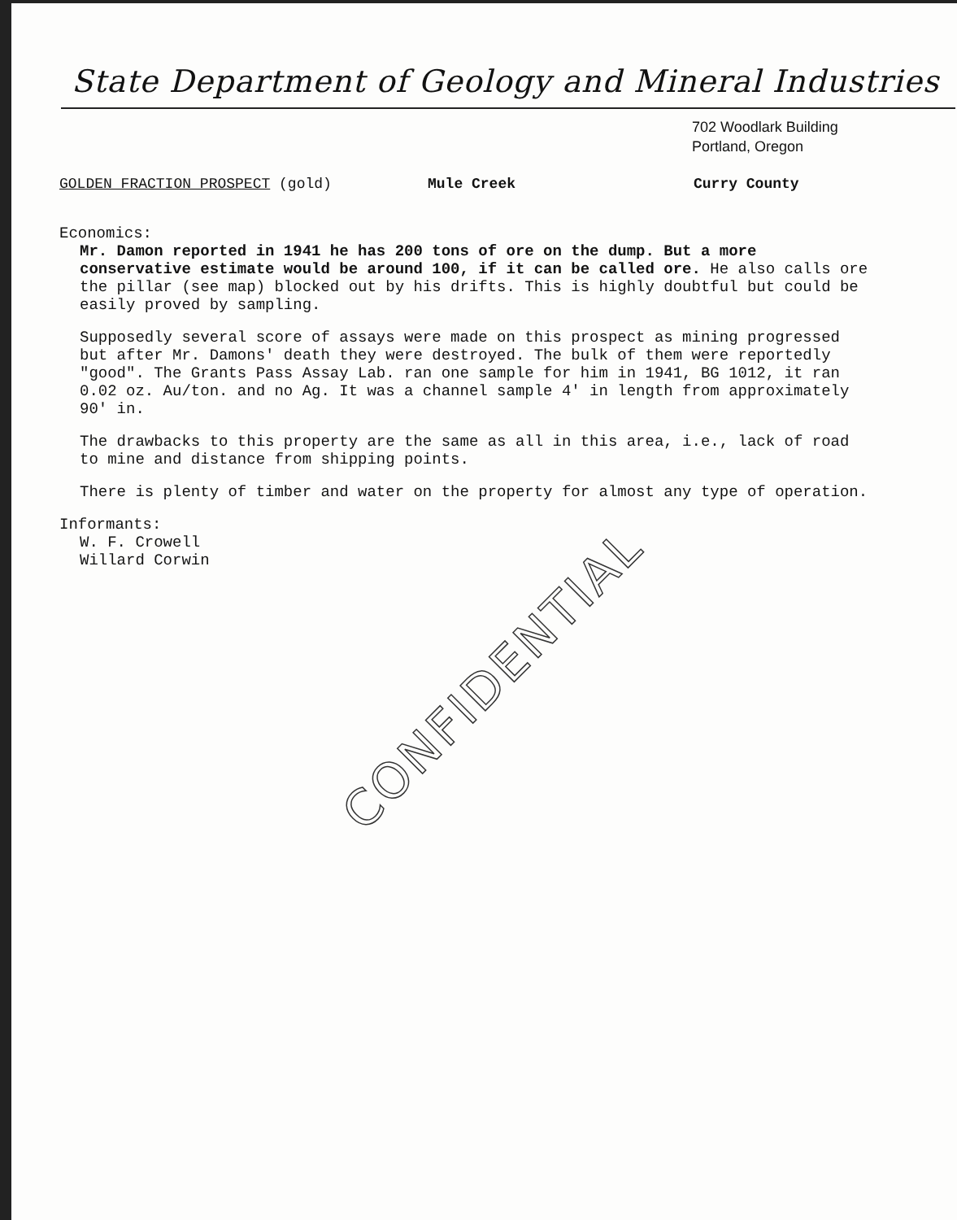State Department of Geology and Mineral Industries
702 Woodlark Building
Portland, Oregon
GOLDEN FRACTION PROSPECT (gold) Mule Creek Curry County
Economics:
Mr. Damon reported in 1941 he has 200 tons of ore on the dump. But a more conservative estimate would be around 100, if it can be called ore. He also calls ore the pillar (see map) blocked out by his drifts. This is highly doubtful but could be easily proved by sampling.
Supposedly several score of assays were made on this prospect as mining progressed but after Mr. Damons' death they were destroyed. The bulk of them were reportedly "good". The Grants Pass Assay Lab. ran one sample for him in 1941, BG 1012, it ran 0.02 oz. Au/ton. and no Ag. It was a channel sample 4' in length from approximately 90' in.
The drawbacks to this property are the same as all in this area, i.e., lack of road to mine and distance from shipping points.
There is plenty of timber and water on the property for almost any type of operation.
Informants:
W. F. Crowell
Willard Corwin
CONFIDENTIAL